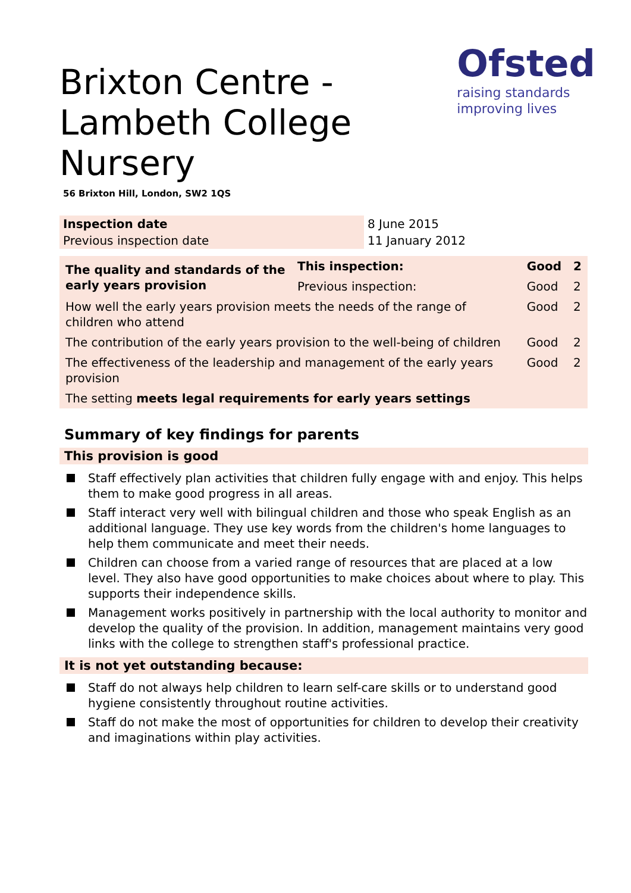Ofsted
raising standards
improving lives
Brixton Centre - Lambeth College Nursery
56 Brixton Hill, London, SW2 1QS
| Inspection date | 8 June 2015 |
| Previous inspection date | 11 January 2012 |
| The quality and standards of the early years provision | This inspection: | Good | 2 |
| | Previous inspection: | Good | 2 |
| How well the early years provision meets the needs of the range of children who attend | | Good | 2 |
| The contribution of the early years provision to the well-being of children | | Good | 2 |
| The effectiveness of the leadership and management of the early years provision | | Good | 2 |
| The setting meets legal requirements for early years settings | | | |
Summary of key findings for parents
This provision is good
Staff effectively plan activities that children fully engage with and enjoy. This helps them to make good progress in all areas.
Staff interact very well with bilingual children and those who speak English as an additional language. They use key words from the children's home languages to help them communicate and meet their needs.
Children can choose from a varied range of resources that are placed at a low level. They also have good opportunities to make choices about where to play. This supports their independence skills.
Management works positively in partnership with the local authority to monitor and develop the quality of the provision. In addition, management maintains very good links with the college to strengthen staff's professional practice.
It is not yet outstanding because:
Staff do not always help children to learn self-care skills or to understand good hygiene consistently throughout routine activities.
Staff do not make the most of opportunities for children to develop their creativity and imaginations within play activities.